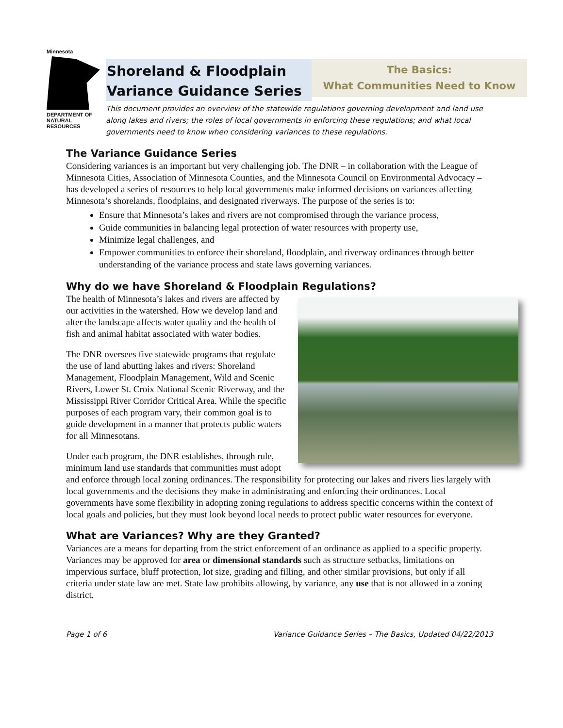Minnesota
DEPARTMENT OF NATURAL RESOURCES
Shoreland & Floodplain
Variance Guidance Series
The Basics:
What Communities Need to Know
This document provides an overview of the statewide regulations governing development and land use along lakes and rivers; the roles of local governments in enforcing these regulations; and what local governments need to know when considering variances to these regulations.
The Variance Guidance Series
Considering variances is an important but very challenging job. The DNR – in collaboration with the League of Minnesota Cities, Association of Minnesota Counties, and the Minnesota Council on Environmental Advocacy – has developed a series of resources to help local governments make informed decisions on variances affecting Minnesota’s shorelands, floodplains, and designated riverways. The purpose of the series is to:
Ensure that Minnesota’s lakes and rivers are not compromised through the variance process,
Guide communities in balancing legal protection of water resources with property use,
Minimize legal challenges, and
Empower communities to enforce their shoreland, floodplain, and riverway ordinances through better understanding of the variance process and state laws governing variances.
Why do we have Shoreland & Floodplain Regulations?
The health of Minnesota’s lakes and rivers are affected by our activities in the watershed. How we develop land and alter the landscape affects water quality and the health of fish and animal habitat associated with water bodies.
The DNR oversees five statewide programs that regulate the use of land abutting lakes and rivers: Shoreland Management, Floodplain Management, Wild and Scenic Rivers, Lower St. Croix National Scenic Riverway, and the Mississippi River Corridor Critical Area. While the specific purposes of each program vary, their common goal is to guide development in a manner that protects public waters for all Minnesotans.
Under each program, the DNR establishes, through rule, minimum land use standards that communities must adopt and enforce through local zoning ordinances. The responsibility for protecting our lakes and rivers lies largely with local governments and the decisions they make in administrating and enforcing their ordinances. Local governments have some flexibility in adopting zoning regulations to address specific concerns within the context of local goals and policies, but they must look beyond local needs to protect public water resources for everyone.
What are Variances? Why are they Granted?
Variances are a means for departing from the strict enforcement of an ordinance as applied to a specific property. Variances may be approved for area or dimensional standards such as structure setbacks, limitations on impervious surface, bluff protection, lot size, grading and filling, and other similar provisions, but only if all criteria under state law are met. State law prohibits allowing, by variance, any use that is not allowed in a zoning district.
Page 1 of 6 Variance Guidance Series – The Basics, Updated 04/22/2013